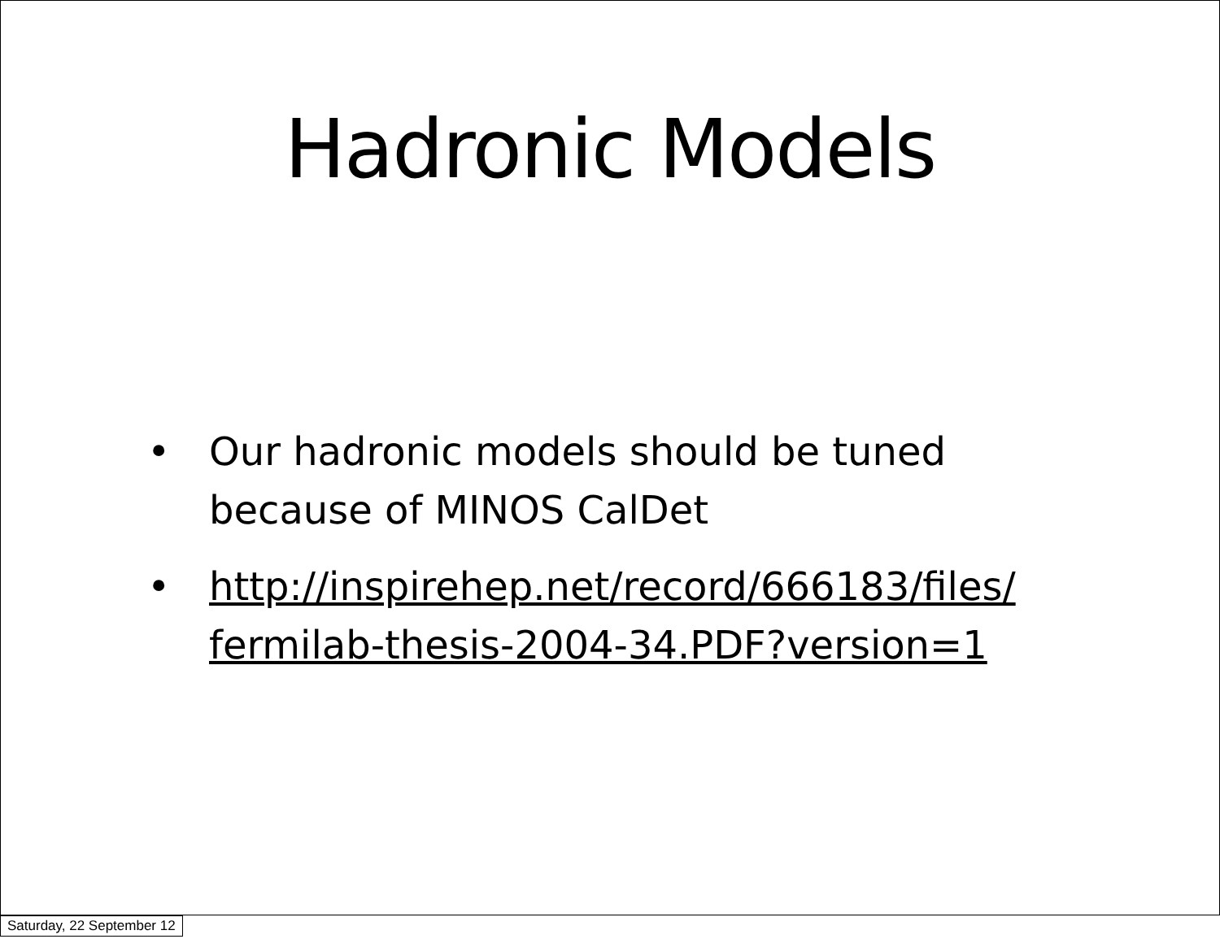Hadronic Models
• Our hadronic models should be tuned because of MINOS CalDet
• http://inspirehep.net/record/666183/files/ fermilab-thesis-2004-34.PDF?version=1
Saturday, 22 September 12